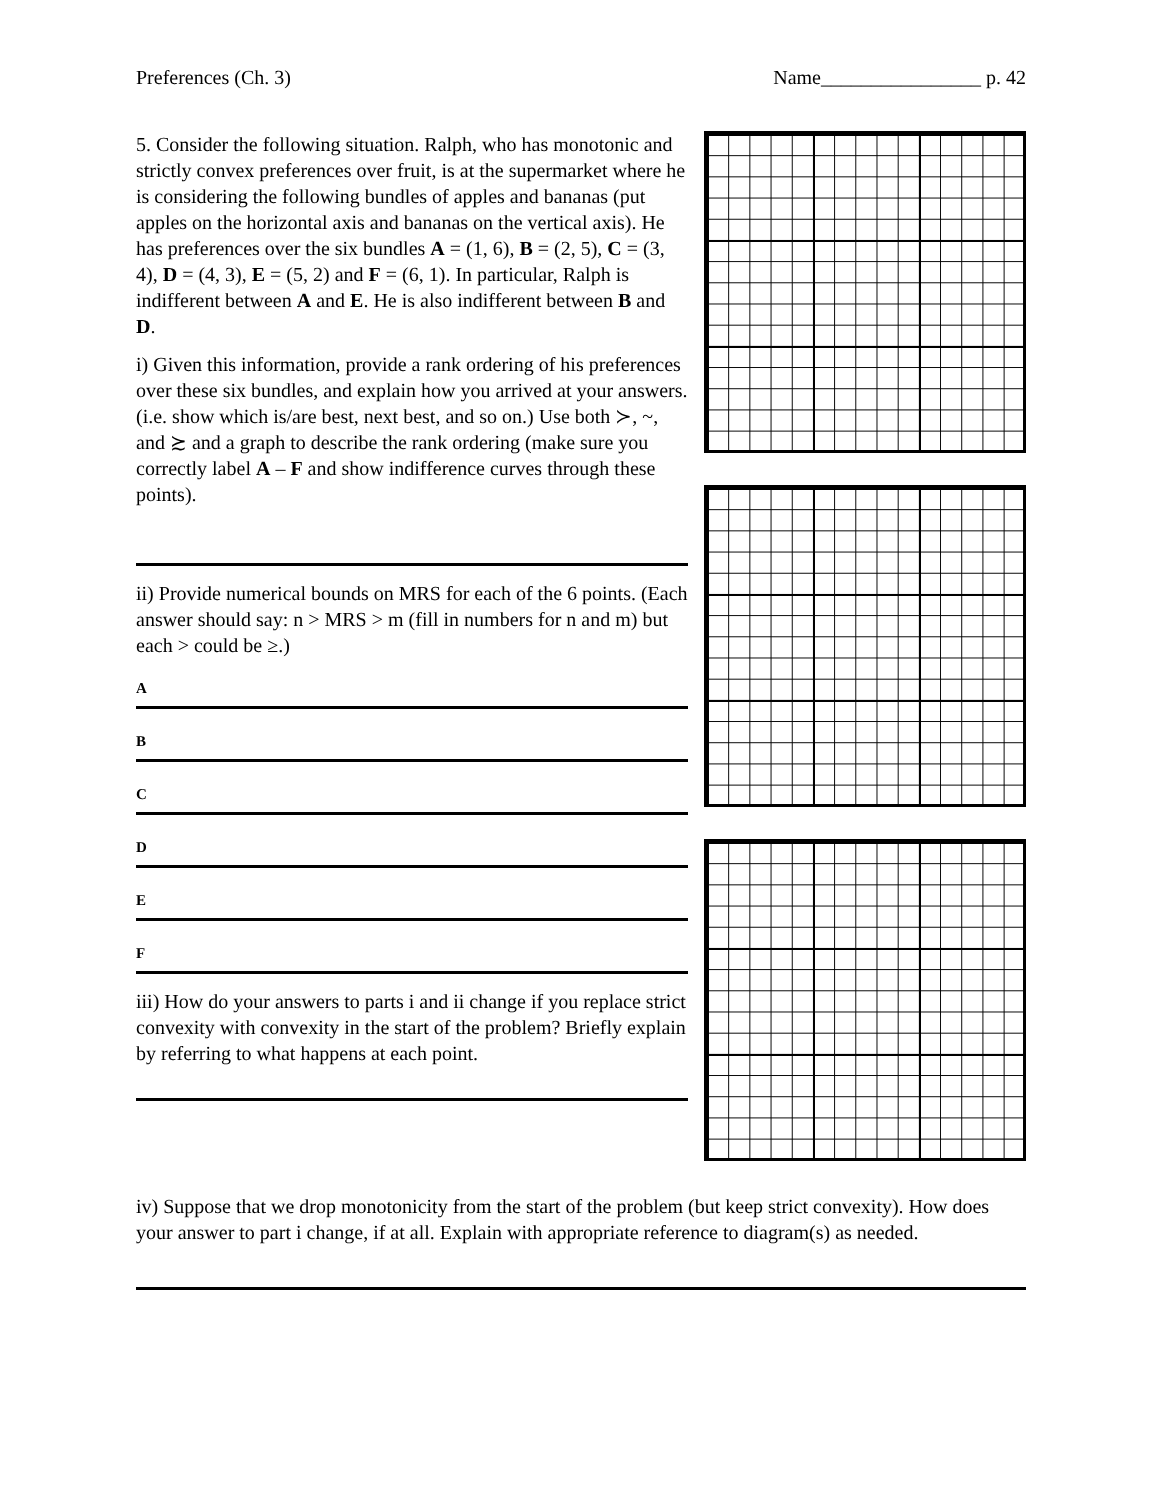Preferences (Ch. 3) Name________________ p. 42
5. Consider the following situation. Ralph, who has monotonic and strictly convex preferences over fruit, is at the supermarket where he is considering the following bundles of apples and bananas (put apples on the horizontal axis and bananas on the vertical axis). He has preferences over the six bundles A = (1, 6), B = (2, 5), C = (3, 4), D = (4, 3), E = (5, 2) and F = (6, 1). In particular, Ralph is indifferent between A and E. He is also indifferent between B and D.
i) Given this information, provide a rank ordering of his preferences over these six bundles, and explain how you arrived at your answers. (i.e. show which is/are best, next best, and so on.) Use both ≻, ~, and ≿ and a graph to describe the rank ordering (make sure you correctly label A – F and show indifference curves through these points).
ii) Provide numerical bounds on MRS for each of the 6 points. (Each answer should say: n > MRS > m (fill in numbers for n and m) but each > could be ≥.)
A
B
C
D
E
F
iii) How do your answers to parts i and ii change if you replace strict convexity with convexity in the start of the problem? Briefly explain by referring to what happens at each point.
iv) Suppose that we drop monotonicity from the start of the problem (but keep strict convexity). How does your answer to part i change, if at all. Explain with appropriate reference to diagram(s) as needed.